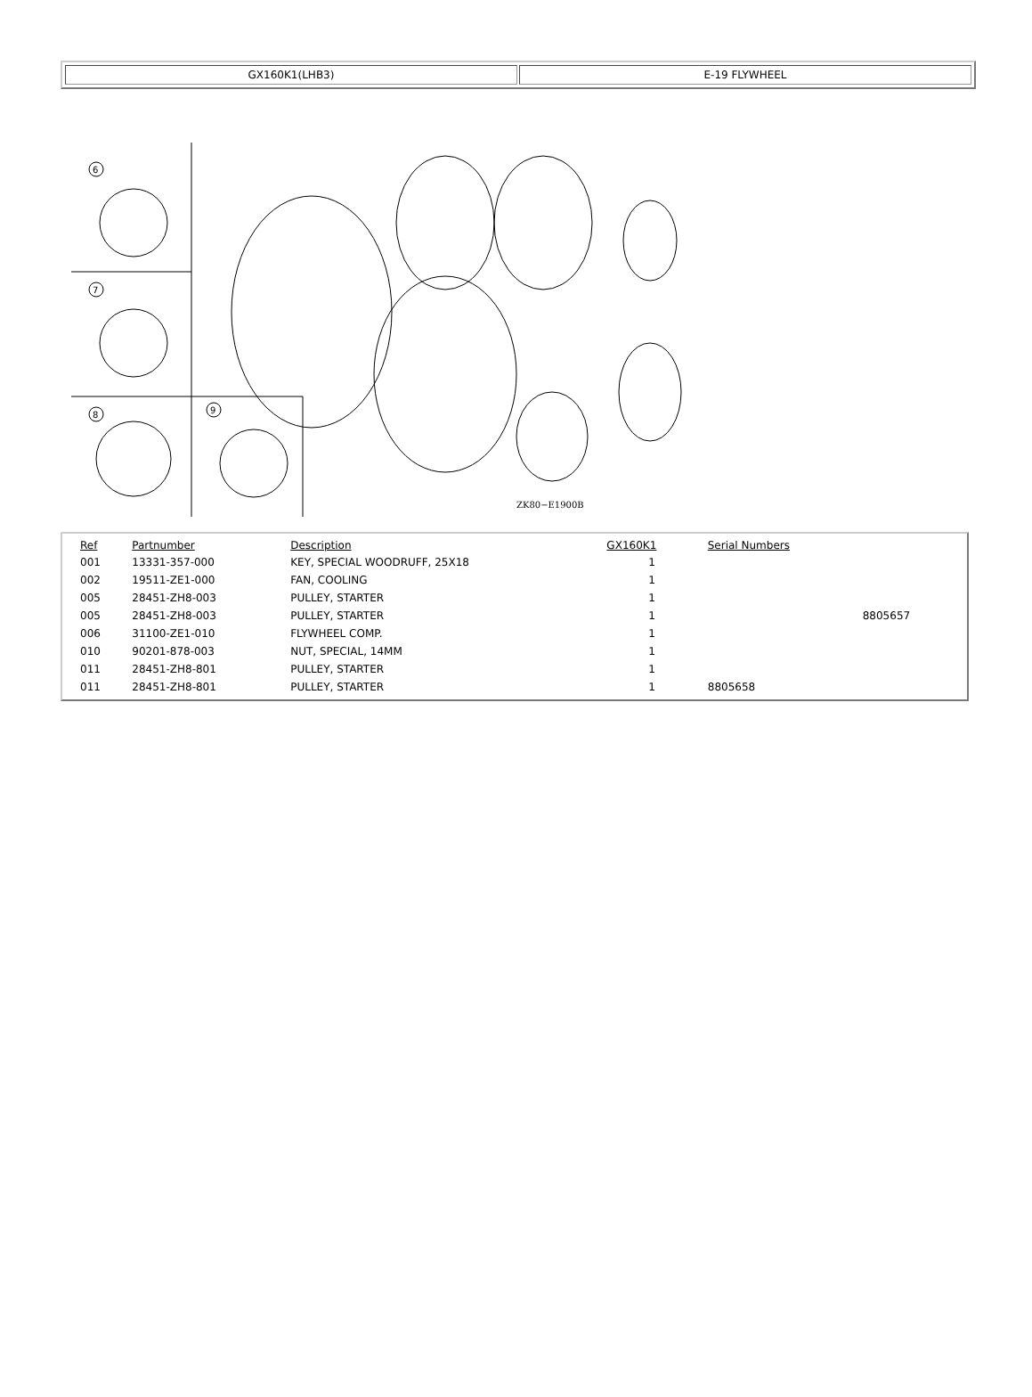GX160K1(LHB3) E-19 FLYWHEEL
6
7
8
9
ZK80−E1900B
| Ref | Partnumber | Description | GX160K1 | Serial Numbers | |
| --- | --- | --- | --- | --- | --- |
| 001 | 13331-357-000 | KEY, SPECIAL WOODRUFF, 25X18 | 1 | | |
| 002 | 19511-ZE1-000 | FAN, COOLING | 1 | | |
| 005 | 28451-ZH8-003 | PULLEY, STARTER | 1 | | |
| 005 | 28451-ZH8-003 | PULLEY, STARTER | 1 | | 8805657 |
| 006 | 31100-ZE1-010 | FLYWHEEL COMP. | 1 | | |
| 010 | 90201-878-003 | NUT, SPECIAL, 14MM | 1 | | |
| 011 | 28451-ZH8-801 | PULLEY, STARTER | 1 | | |
| 011 | 28451-ZH8-801 | PULLEY, STARTER | 1 | 8805658 | |